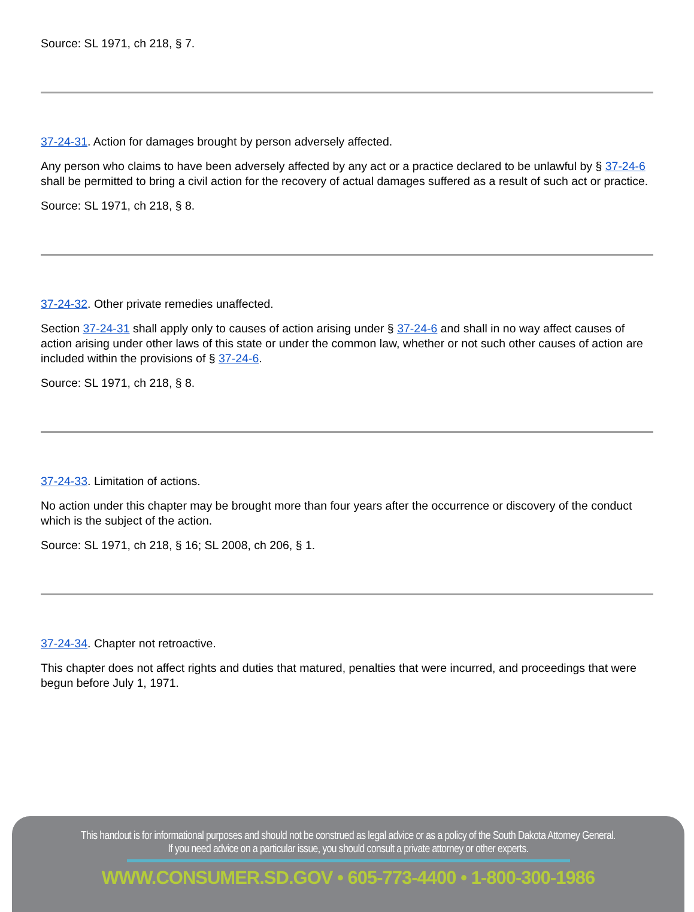Source: SL 1971, ch 218, § 7.
37-24-31. Action for damages brought by person adversely affected.
Any person who claims to have been adversely affected by any act or a practice declared to be unlawful by § 37-24-6 shall be permitted to bring a civil action for the recovery of actual damages suffered as a result of such act or practice.
Source: SL 1971, ch 218, § 8.
37-24-32. Other private remedies unaffected.
Section 37-24-31 shall apply only to causes of action arising under § 37-24-6 and shall in no way affect causes of action arising under other laws of this state or under the common law, whether or not such other causes of action are included within the provisions of § 37-24-6.
Source: SL 1971, ch 218, § 8.
37-24-33. Limitation of actions.
No action under this chapter may be brought more than four years after the occurrence or discovery of the conduct which is the subject of the action.
Source: SL 1971, ch 218, § 16; SL 2008, ch 206, § 1.
37-24-34. Chapter not retroactive.
This chapter does not affect rights and duties that matured, penalties that were incurred, and proceedings that were begun before July 1, 1971.
This handout is for informational purposes and should not be construed as legal advice or as a policy of the South Dakota Attorney General.
If you need advice on a particular issue, you should consult a private attorney or other experts.
WWW.CONSUMER.SD.GOV • 605-773-4400 • 1-800-300-1986